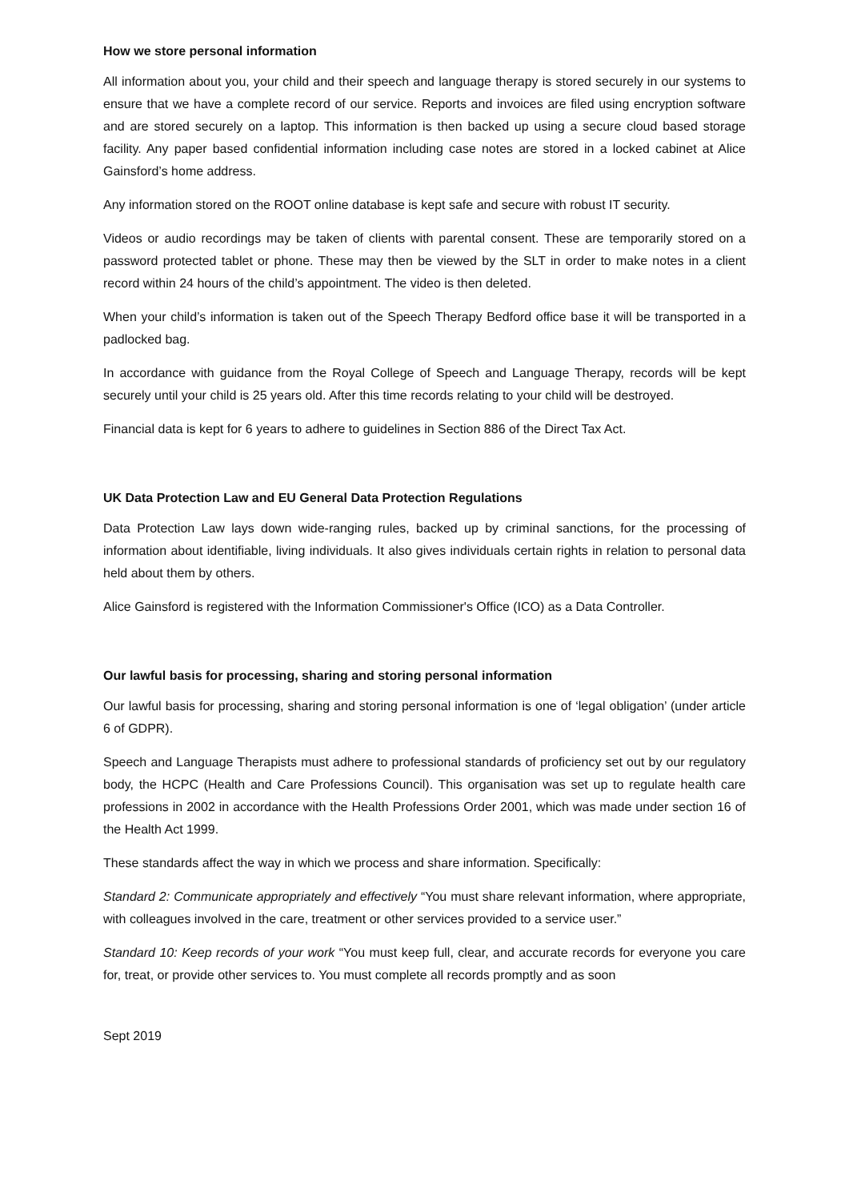How we store personal information
All information about you, your child and their speech and language therapy is stored securely in our systems to ensure that we have a complete record of our service. Reports and invoices are filed using encryption software and are stored securely on a laptop. This information is then backed up using a secure cloud based storage facility. Any paper based confidential information including case notes are stored in a locked cabinet at Alice Gainsford’s home address.
Any information stored on the ROOT online database is kept safe and secure with robust IT security.
Videos or audio recordings may be taken of clients with parental consent. These are temporarily stored on a password protected tablet or phone. These may then be viewed by the SLT in order to make notes in a client record within 24 hours of the child’s appointment. The video is then deleted.
When your child’s information is taken out of the Speech Therapy Bedford office base it will be transported in a padlocked bag.
In accordance with guidance from the Royal College of Speech and Language Therapy, records will be kept securely until your child is 25 years old. After this time records relating to your child will be destroyed.
Financial data is kept for 6 years to adhere to guidelines in Section 886 of the Direct Tax Act.
UK Data Protection Law and EU General Data Protection Regulations
Data Protection Law lays down wide-ranging rules, backed up by criminal sanctions, for the processing of information about identifiable, living individuals. It also gives individuals certain rights in relation to personal data held about them by others.
Alice Gainsford is registered with the Information Commissioner's Office (ICO) as a Data Controller.
Our lawful basis for processing, sharing and storing personal information
Our lawful basis for processing, sharing and storing personal information is one of ‘legal obligation’ (under article 6 of GDPR).
Speech and Language Therapists must adhere to professional standards of proficiency set out by our regulatory body, the HCPC (Health and Care Professions Council). This organisation was set up to regulate health care professions in 2002 in accordance with the Health Professions Order 2001, which was made under section 16 of the Health Act 1999.
These standards affect the way in which we process and share information. Specifically:
Standard 2: Communicate appropriately and effectively “You must share relevant information, where appropriate, with colleagues involved in the care, treatment or other services provided to a service user.”
Standard 10: Keep records of your work “You must keep full, clear, and accurate records for everyone you care for, treat, or provide other services to. You must complete all records promptly and as soon
Sept 2019